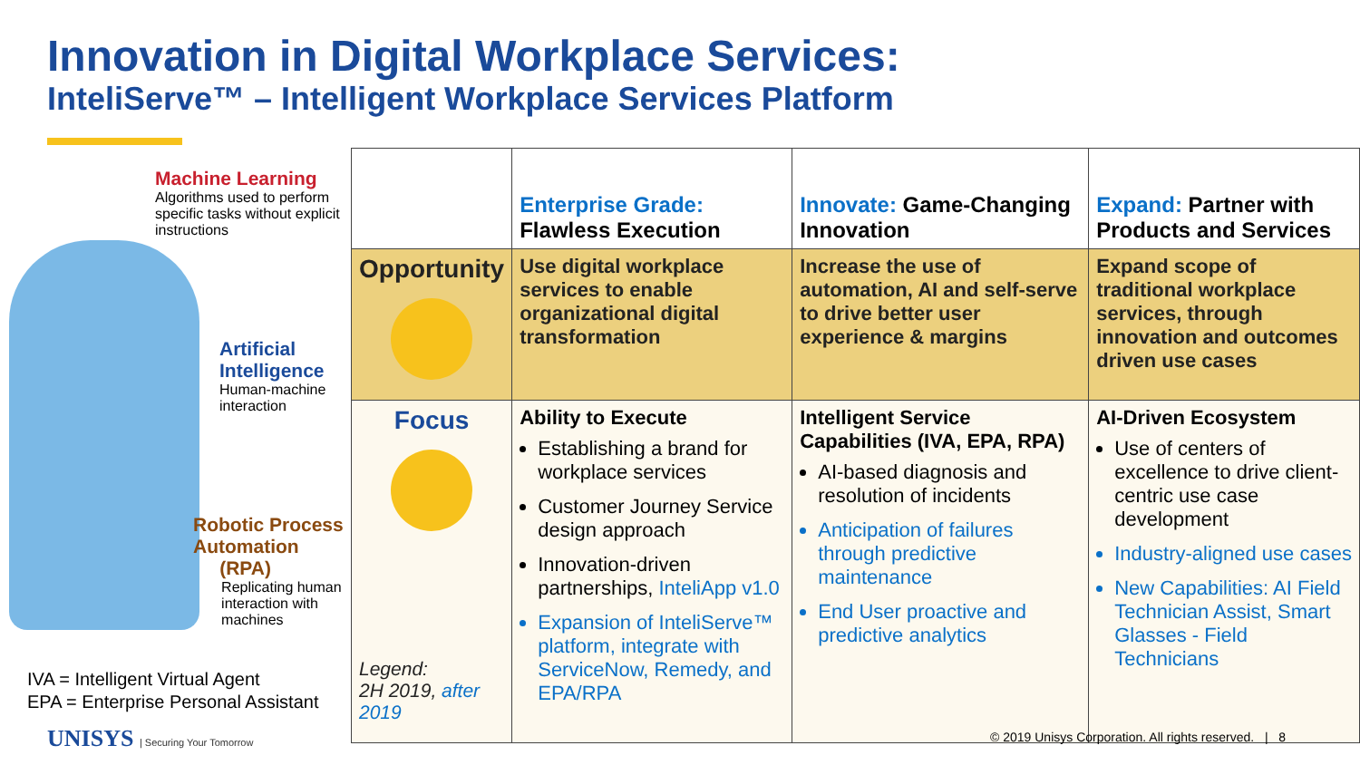Innovation in Digital Workplace Services:
InteliServe™ – Intelligent Workplace Services Platform
Machine Learning
Algorithms used to perform
specific tasks without explicit
instructions
Artificial
Intelligence
Human-machine
interaction
Robotic Process
Automation
(RPA)
Replicating human
interaction with
machines
IVA = Intelligent Virtual Agent
EPA = Enterprise Personal Assistant
| | Enterprise Grade: Flawless Execution | Innovate: Game-Changing Innovation | Expand: Partner with Products and Services |
| --- | --- | --- | --- |
| Opportunity | Use digital workplace services to enable organizational digital transformation | Increase the use of automation, AI and self-serve to drive better user experience & margins | Expand scope of traditional workplace services, through innovation and outcomes driven use cases |
| Focus Legend: 2H 2019, after 2019 | Ability to Execute Establishing a brand for workplace services Customer Journey Service design approach Innovation-driven partnerships, InteliApp v1.0 Expansion of InteliServe™ platform, integrate with ServiceNow, Remedy, and EPA/RPA | Intelligent Service Capabilities (IVA, EPA, RPA) AI-based diagnosis and resolution of incidents Anticipation of failures through predictive maintenance End User proactive and predictive analytics | AI-Driven Ecosystem Use of centers of excellence to drive client-centric use case development Industry-aligned use cases New Capabilities: AI Field Technician Assist, Smart Glasses - Field Technicians |
UNISYS | Securing Your Tomorrow
© 2019 Unisys Corporation. All rights reserved. | 8